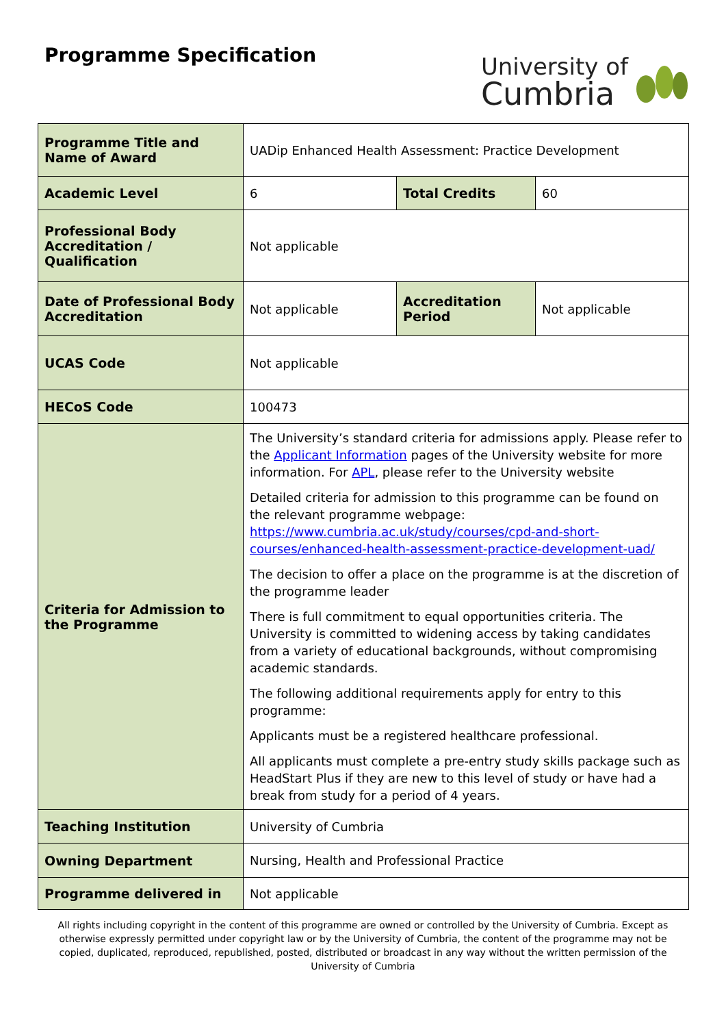Programme Specification
University of
Cumbria
| Programme Title and Name of Award | UADip Enhanced Health Assessment: Practice Development | | |
| Academic Level | 6 | Total Credits | 60 |
| Professional Body Accreditation / Qualification | Not applicable | | |
| Date of Professional Body Accreditation | Not applicable | Accreditation Period | Not applicable |
| UCAS Code | Not applicable | | |
| HECoS Code | 100473 | | |
| Criteria for Admission to the Programme | The University’s standard criteria for admissions apply. Please refer to the Applicant Information pages of the University website for more information. For APL , please refer to the University website Detailed criteria for admission to this programme can be found on the relevant programme webpage: https://www.cumbria.ac.uk/study/courses/cpd-and-short-courses/enhanced-health-assessment-practice-development-uad/ The decision to offer a place on the programme is at the discretion of the programme leader There is full commitment to equal opportunities criteria. The University is committed to widening access by taking candidates from a variety of educational backgrounds, without compromising academic standards. The following additional requirements apply for entry to this programme: Applicants must be a registered healthcare professional. All applicants must complete a pre-entry study skills package such as HeadStart Plus if they are new to this level of study or have had a break from study for a period of 4 years. | | |
| Teaching Institution | University of Cumbria | | |
| Owning Department | Nursing, Health and Professional Practice | | |
| Programme delivered in | Not applicable | | |
All rights including copyright in the content of this programme are owned or controlled by the University of Cumbria. Except as otherwise expressly permitted under copyright law or by the University of Cumbria, the content of the programme may not be copied, duplicated, reproduced, republished, posted, distributed or broadcast in any way without the written permission of the University of Cumbria